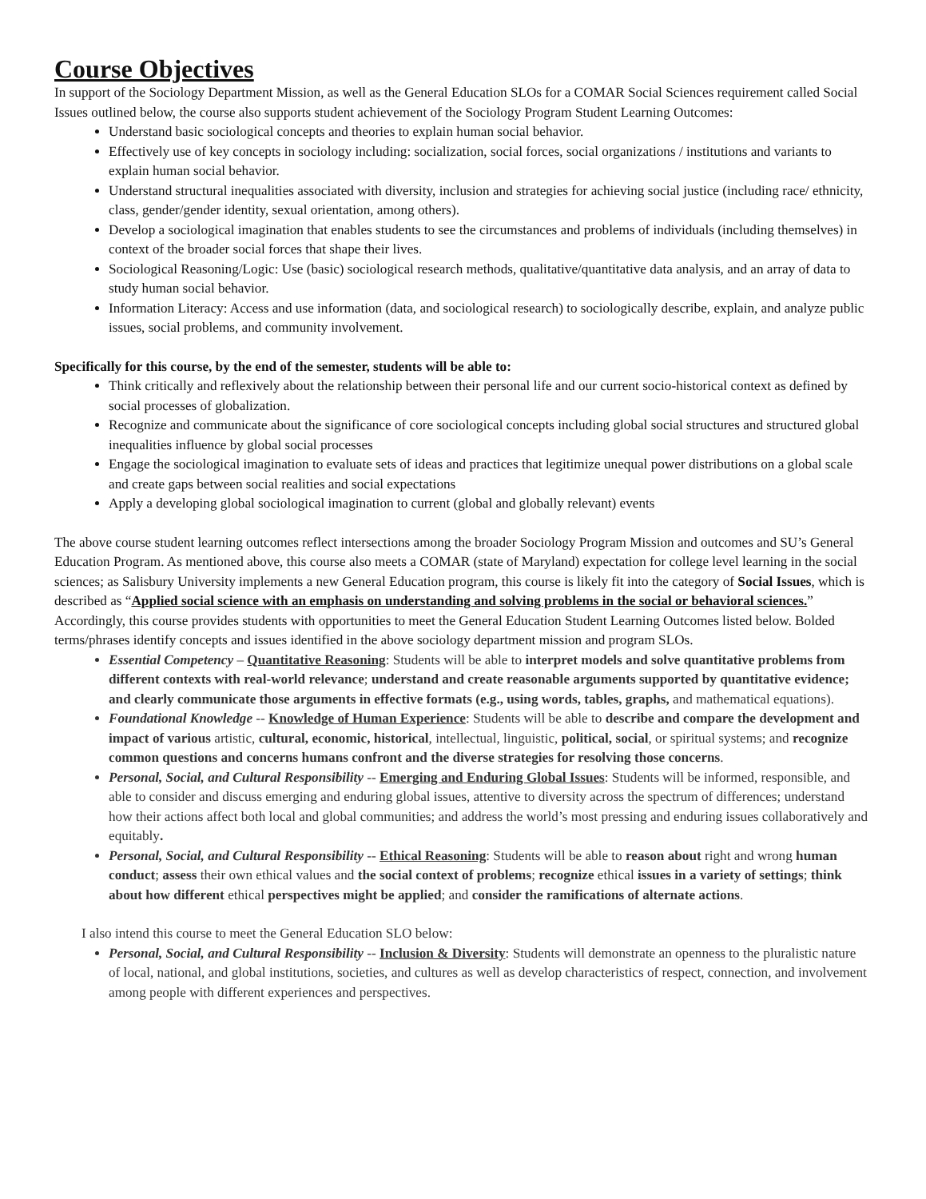Course Objectives
In support of the Sociology Department Mission, as well as the General Education SLOs for a COMAR Social Sciences requirement called Social Issues outlined below, the course also supports student achievement of the Sociology Program Student Learning Outcomes:
Understand basic sociological concepts and theories to explain human social behavior.
Effectively use of key concepts in sociology including: socialization, social forces, social organizations / institutions and variants to explain human social behavior.
Understand structural inequalities associated with diversity, inclusion and strategies for achieving social justice (including race/ ethnicity, class, gender/gender identity, sexual orientation, among others).
Develop a sociological imagination that enables students to see the circumstances and problems of individuals (including themselves) in context of the broader social forces that shape their lives.
Sociological Reasoning/Logic: Use (basic) sociological research methods, qualitative/quantitative data analysis, and an array of data to study human social behavior.
Information Literacy: Access and use information (data, and sociological research) to sociologically describe, explain, and analyze public issues, social problems, and community involvement.
Specifically for this course, by the end of the semester, students will be able to:
Think critically and reflexively about the relationship between their personal life and our current socio-historical context as defined by social processes of globalization.
Recognize and communicate about the significance of core sociological concepts including global social structures and structured global inequalities influence by global social processes
Engage the sociological imagination to evaluate sets of ideas and practices that legitimize unequal power distributions on a global scale and create gaps between social realities and social expectations
Apply a developing global sociological imagination to current (global and globally relevant) events
The above course student learning outcomes reflect intersections among the broader Sociology Program Mission and outcomes and SU’s General Education Program. As mentioned above, this course also meets a COMAR (state of Maryland) expectation for college level learning in the social sciences; as Salisbury University implements a new General Education program, this course is likely fit into the category of Social Issues, which is described as “Applied social science with an emphasis on understanding and solving problems in the social or behavioral sciences.” Accordingly, this course provides students with opportunities to meet the General Education Student Learning Outcomes listed below. Bolded terms/phrases identify concepts and issues identified in the above sociology department mission and program SLOs.
Essential Competency – Quantitative Reasoning: Students will be able to interpret models and solve quantitative problems from different contexts with real-world relevance; understand and create reasonable arguments supported by quantitative evidence; and clearly communicate those arguments in effective formats (e.g., using words, tables, graphs, and mathematical equations).
Foundational Knowledge -- Knowledge of Human Experience: Students will be able to describe and compare the development and impact of various artistic, cultural, economic, historical, intellectual, linguistic, political, social, or spiritual systems; and recognize common questions and concerns humans confront and the diverse strategies for resolving those concerns.
Personal, Social, and Cultural Responsibility -- Emerging and Enduring Global Issues: Students will be informed, responsible, and able to consider and discuss emerging and enduring global issues, attentive to diversity across the spectrum of differences; understand how their actions affect both local and global communities; and address the world’s most pressing and enduring issues collaboratively and equitably.
Personal, Social, and Cultural Responsibility -- Ethical Reasoning: Students will be able to reason about right and wrong human conduct; assess their own ethical values and the social context of problems; recognize ethical issues in a variety of settings; think about how different ethical perspectives might be applied; and consider the ramifications of alternate actions.
I also intend this course to meet the General Education SLO below:
Personal, Social, and Cultural Responsibility -- Inclusion & Diversity: Students will demonstrate an openness to the pluralistic nature of local, national, and global institutions, societies, and cultures as well as develop characteristics of respect, connection, and involvement among people with different experiences and perspectives.